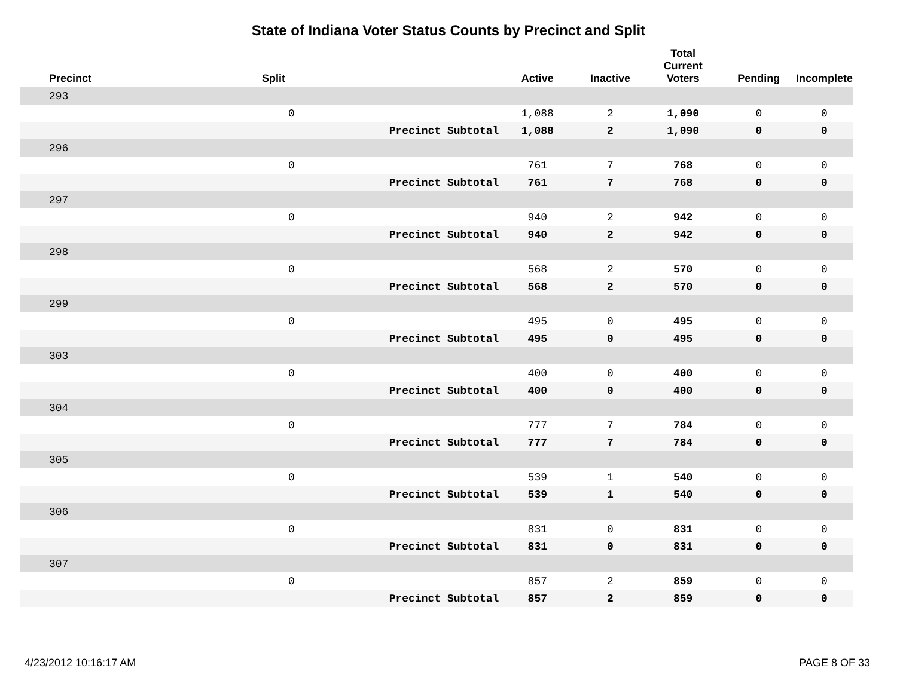State of Indiana Voter Status Counts by Precinct and Split
| Precinct | Split | | Active | Inactive | Total Current Voters | Pending | Incomplete |
| --- | --- | --- | --- | --- | --- | --- | --- |
| 293 | | | | | | | |
| | 0 | | 1,088 | 2 | 1,090 | 0 | 0 |
| | | Precinct Subtotal | 1,088 | 2 | 1,090 | 0 | 0 |
| 296 | | | | | | | |
| | 0 | | 761 | 7 | 768 | 0 | 0 |
| | | Precinct Subtotal | 761 | 7 | 768 | 0 | 0 |
| 297 | | | | | | | |
| | 0 | | 940 | 2 | 942 | 0 | 0 |
| | | Precinct Subtotal | 940 | 2 | 942 | 0 | 0 |
| 298 | | | | | | | |
| | 0 | | 568 | 2 | 570 | 0 | 0 |
| | | Precinct Subtotal | 568 | 2 | 570 | 0 | 0 |
| 299 | | | | | | | |
| | 0 | | 495 | 0 | 495 | 0 | 0 |
| | | Precinct Subtotal | 495 | 0 | 495 | 0 | 0 |
| 303 | | | | | | | |
| | 0 | | 400 | 0 | 400 | 0 | 0 |
| | | Precinct Subtotal | 400 | 0 | 400 | 0 | 0 |
| 304 | | | | | | | |
| | 0 | | 777 | 7 | 784 | 0 | 0 |
| | | Precinct Subtotal | 777 | 7 | 784 | 0 | 0 |
| 305 | | | | | | | |
| | 0 | | 539 | 1 | 540 | 0 | 0 |
| | | Precinct Subtotal | 539 | 1 | 540 | 0 | 0 |
| 306 | | | | | | | |
| | 0 | | 831 | 0 | 831 | 0 | 0 |
| | | Precinct Subtotal | 831 | 0 | 831 | 0 | 0 |
| 307 | | | | | | | |
| | 0 | | 857 | 2 | 859 | 0 | 0 |
| | | Precinct Subtotal | 857 | 2 | 859 | 0 | 0 |
4/23/2012 10:16:17 AM PAGE 8 OF 33